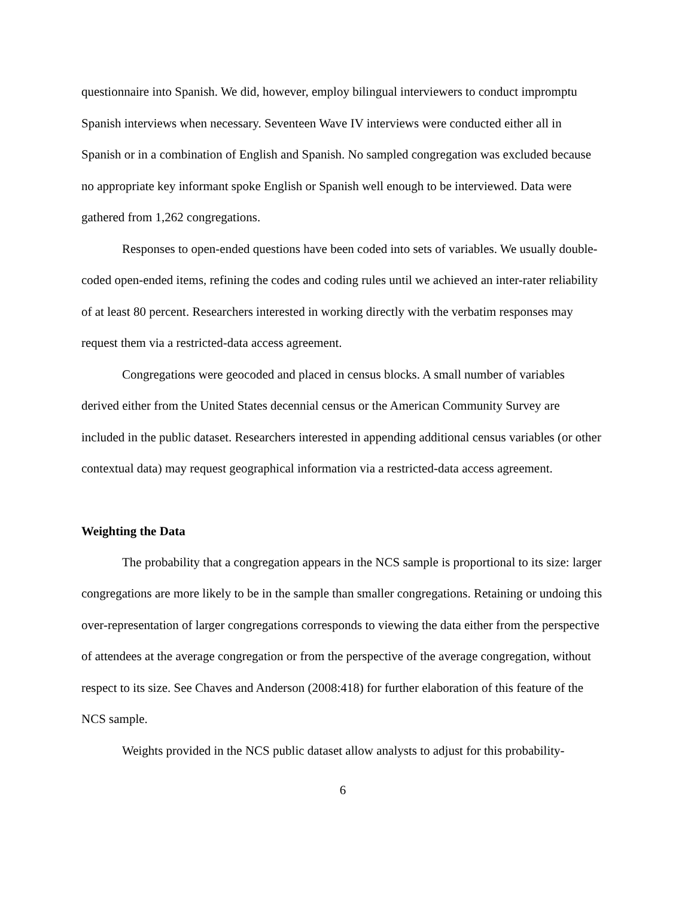questionnaire into Spanish. We did, however, employ bilingual interviewers to conduct impromptu Spanish interviews when necessary. Seventeen Wave IV interviews were conducted either all in Spanish or in a combination of English and Spanish. No sampled congregation was excluded because no appropriate key informant spoke English or Spanish well enough to be interviewed. Data were gathered from 1,262 congregations.
Responses to open-ended questions have been coded into sets of variables. We usually double-coded open-ended items, refining the codes and coding rules until we achieved an inter-rater reliability of at least 80 percent. Researchers interested in working directly with the verbatim responses may request them via a restricted-data access agreement.
Congregations were geocoded and placed in census blocks. A small number of variables derived either from the United States decennial census or the American Community Survey are included in the public dataset. Researchers interested in appending additional census variables (or other contextual data) may request geographical information via a restricted-data access agreement.
Weighting the Data
The probability that a congregation appears in the NCS sample is proportional to its size: larger congregations are more likely to be in the sample than smaller congregations. Retaining or undoing this over-representation of larger congregations corresponds to viewing the data either from the perspective of attendees at the average congregation or from the perspective of the average congregation, without respect to its size. See Chaves and Anderson (2008:418) for further elaboration of this feature of the NCS sample.
Weights provided in the NCS public dataset allow analysts to adjust for this probability-
6